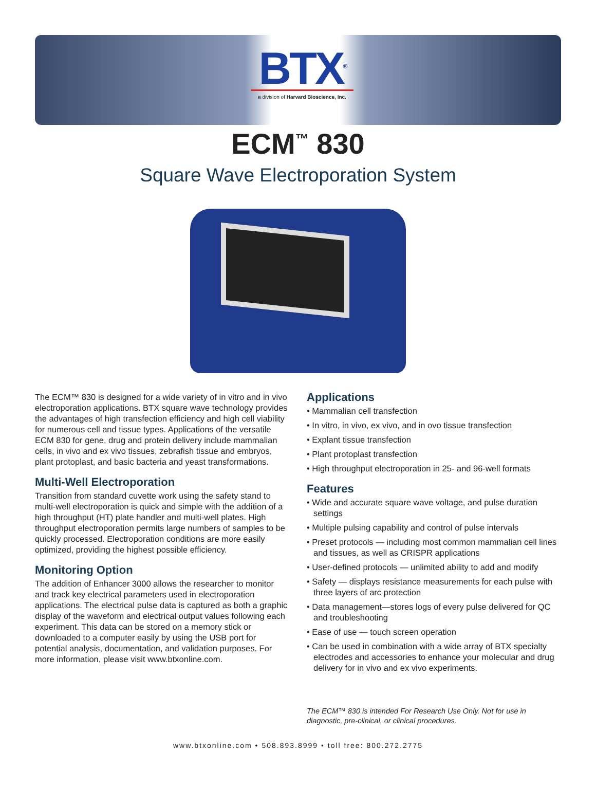BTX<sup>®</sup>
a division of Harvard Bioscience, Inc.
ECM<sup>™</sup> 830
Square Wave Electroporation System
The ECM™ 830 is designed for a wide variety of in vitro and in vivo electroporation applications. BTX square wave technology provides the advantages of high transfection efficiency and high cell viability for numerous cell and tissue types. Applications of the versatile ECM 830 for gene, drug and protein delivery include mammalian cells, in vivo and ex vivo tissues, zebrafish tissue and embryos, plant protoplast, and basic bacteria and yeast transformations.
Multi-Well Electroporation
Transition from standard cuvette work using the safety stand to multi-well electroporation is quick and simple with the addition of a high throughput (HT) plate handler and multi-well plates. High throughput electroporation permits large numbers of samples to be quickly processed. Electroporation conditions are more easily optimized, providing the highest possible efficiency.
Monitoring Option
The addition of Enhancer 3000 allows the researcher to monitor and track key electrical parameters used in electroporation applications. The electrical pulse data is captured as both a graphic display of the waveform and electrical output values following each experiment. This data can be stored on a memory stick or downloaded to a computer easily by using the USB port for potential analysis, documentation, and validation purposes. For more information, please visit www.btxonline.com.
Applications
• Mammalian cell transfection
• In vitro, in vivo, ex vivo, and in ovo tissue transfection
• Explant tissue transfection
• Plant protoplast transfection
• High throughput electroporation in 25- and 96-well formats
Features
• Wide and accurate square wave voltage, and pulse duration settings
• Multiple pulsing capability and control of pulse intervals
• Preset protocols — including most common mammalian cell lines and tissues, as well as CRISPR applications
• User-defined protocols — unlimited ability to add and modify
• Safety — displays resistance measurements for each pulse with three layers of arc protection
• Data management—stores logs of every pulse delivered for QC and troubleshooting
• Ease of use — touch screen operation
• Can be used in combination with a wide array of BTX specialty electrodes and accessories to enhance your molecular and drug delivery for in vivo and ex vivo experiments.
The ECM™ 830 is intended For Research Use Only. Not for use in diagnostic, pre-clinical, or clinical procedures.
www.btxonline.com • 508.893.8999 • toll free: 800.272.2775